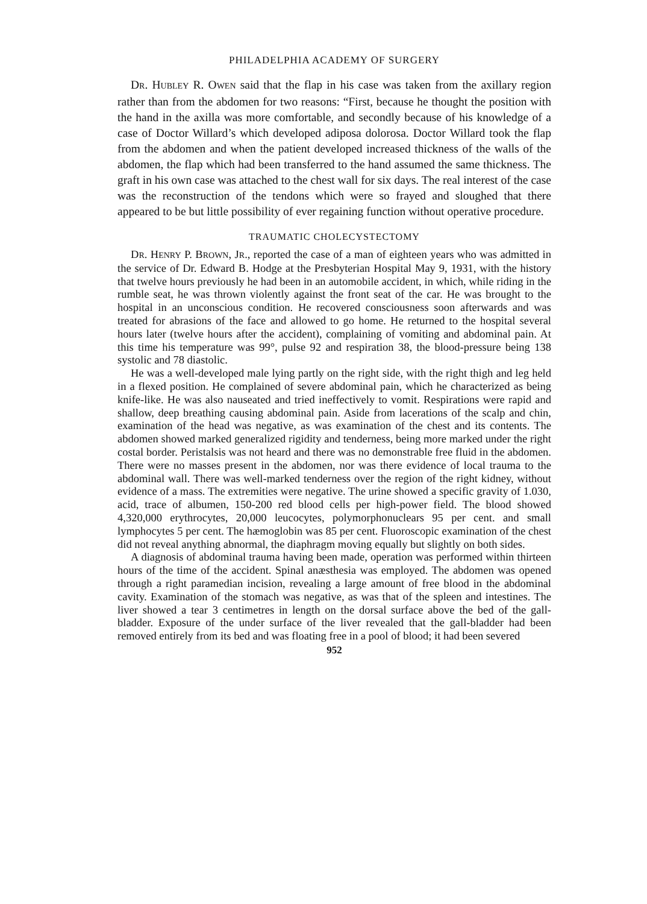PHILADELPHIA ACADEMY OF SURGERY
DR. HUBLEY R. OWEN said that the flap in his case was taken from the axillary region rather than from the abdomen for two reasons: “First, because he thought the position with the hand in the axilla was more comfortable, and secondly because of his knowledge of a case of Doctor Willard’s which developed adiposa dolorosa. Doctor Willard took the flap from the abdomen and when the patient developed increased thickness of the walls of the abdomen, the flap which had been transferred to the hand assumed the same thickness. The graft in his own case was attached to the chest wall for six days. The real interest of the case was the reconstruction of the tendons which were so frayed and sloughed that there appeared to be but little possibility of ever regaining function without operative procedure.
TRAUMATIC CHOLECYSTECTOMY
DR. HENRY P. BROWN, JR., reported the case of a man of eighteen years who was admitted in the service of Dr. Edward B. Hodge at the Presbyterian Hospital May 9, 1931, with the history that twelve hours previously he had been in an automobile accident, in which, while riding in the rumble seat, he was thrown violently against the front seat of the car. He was brought to the hospital in an unconscious condition. He recovered consciousness soon afterwards and was treated for abrasions of the face and allowed to go home. He returned to the hospital several hours later (twelve hours after the accident), complaining of vomiting and abdominal pain. At this time his temperature was 99°, pulse 92 and respiration 38, the blood-pressure being 138 systolic and 78 diastolic.
He was a well-developed male lying partly on the right side, with the right thigh and leg held in a flexed position. He complained of severe abdominal pain, which he characterized as being knife-like. He was also nauseated and tried ineffectively to vomit. Respirations were rapid and shallow, deep breathing causing abdominal pain. Aside from lacerations of the scalp and chin, examination of the head was negative, as was examination of the chest and its contents. The abdomen showed marked generalized rigidity and tenderness, being more marked under the right costal border. Peristalsis was not heard and there was no demonstrable free fluid in the abdomen. There were no masses present in the abdomen, nor was there evidence of local trauma to the abdominal wall. There was well-marked tenderness over the region of the right kidney, without evidence of a mass. The extremities were negative. The urine showed a specific gravity of 1.030, acid, trace of albumen, 150-200 red blood cells per high-power field. The blood showed 4,320,000 erythrocytes, 20,000 leucocytes, polymorphonuclears 95 per cent. and small lymphocytes 5 per cent. The hæmoglobin was 85 per cent. Fluoroscopic examination of the chest did not reveal anything abnormal, the diaphragm moving equally but slightly on both sides.
A diagnosis of abdominal trauma having been made, operation was performed within thirteen hours of the time of the accident. Spinal anæsthesia was employed. The abdomen was opened through a right paramedian incision, revealing a large amount of free blood in the abdominal cavity. Examination of the stomach was negative, as was that of the spleen and intestines. The liver showed a tear 3 centimetres in length on the dorsal surface above the bed of the gall-bladder. Exposure of the under surface of the liver revealed that the gall-bladder had been removed entirely from its bed and was floating free in a pool of blood; it had been severed
952